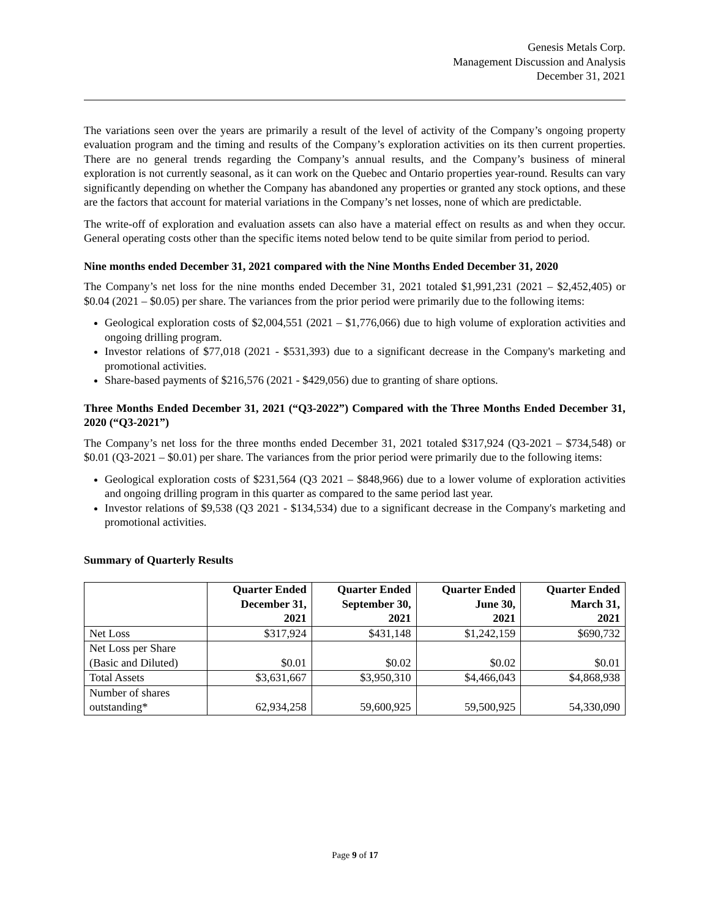Genesis Metals Corp.
Management Discussion and Analysis
December 31, 2021
The variations seen over the years are primarily a result of the level of activity of the Company’s ongoing property evaluation program and the timing and results of the Company’s exploration activities on its then current properties. There are no general trends regarding the Company’s annual results, and the Company’s business of mineral exploration is not currently seasonal, as it can work on the Quebec and Ontario properties year-round. Results can vary significantly depending on whether the Company has abandoned any properties or granted any stock options, and these are the factors that account for material variations in the Company’s net losses, none of which are predictable.
The write-off of exploration and evaluation assets can also have a material effect on results as and when they occur. General operating costs other than the specific items noted below tend to be quite similar from period to period.
Nine months ended December 31, 2021 compared with the Nine Months Ended December 31, 2020
The Company’s net loss for the nine months ended December 31, 2021 totaled $1,991,231 (2021 – $2,452,405) or $0.04 (2021 – $0.05) per share. The variances from the prior period were primarily due to the following items:
Geological exploration costs of $2,004,551 (2021 – $1,776,066) due to high volume of exploration activities and ongoing drilling program.
Investor relations of $77,018 (2021 - $531,393) due to a significant decrease in the Company's marketing and promotional activities.
Share-based payments of $216,576 (2021 - $429,056) due to granting of share options.
Three Months Ended December 31, 2021 (“Q3-2022”) Compared with the Three Months Ended December 31, 2020 (“Q3-2021”)
The Company’s net loss for the three months ended December 31, 2021 totaled $317,924 (Q3-2021 – $734,548) or $0.01 (Q3-2021 – $0.01) per share. The variances from the prior period were primarily due to the following items:
Geological exploration costs of $231,564 (Q3 2021 – $848,966) due to a lower volume of exploration activities and ongoing drilling program in this quarter as compared to the same period last year.
Investor relations of $9,538 (Q3 2021 - $134,534) due to a significant decrease in the Company's marketing and promotional activities.
Summary of Quarterly Results
| | Quarter Ended December 31, 2021 | Quarter Ended September 30, 2021 | Quarter Ended June 30, 2021 | Quarter Ended March 31, 2021 |
| --- | --- | --- | --- | --- |
| Net Loss | $317,924 | $431,148 | $1,242,159 | $690,732 |
| Net Loss per Share (Basic and Diluted) | $0.01 | $0.02 | $0.02 | $0.01 |
| Total Assets | $3,631,667 | $3,950,310 | $4,466,043 | $4,868,938 |
| Number of shares outstanding* | 62,934,258 | 59,600,925 | 59,500,925 | 54,330,090 |
Page 9 of 17